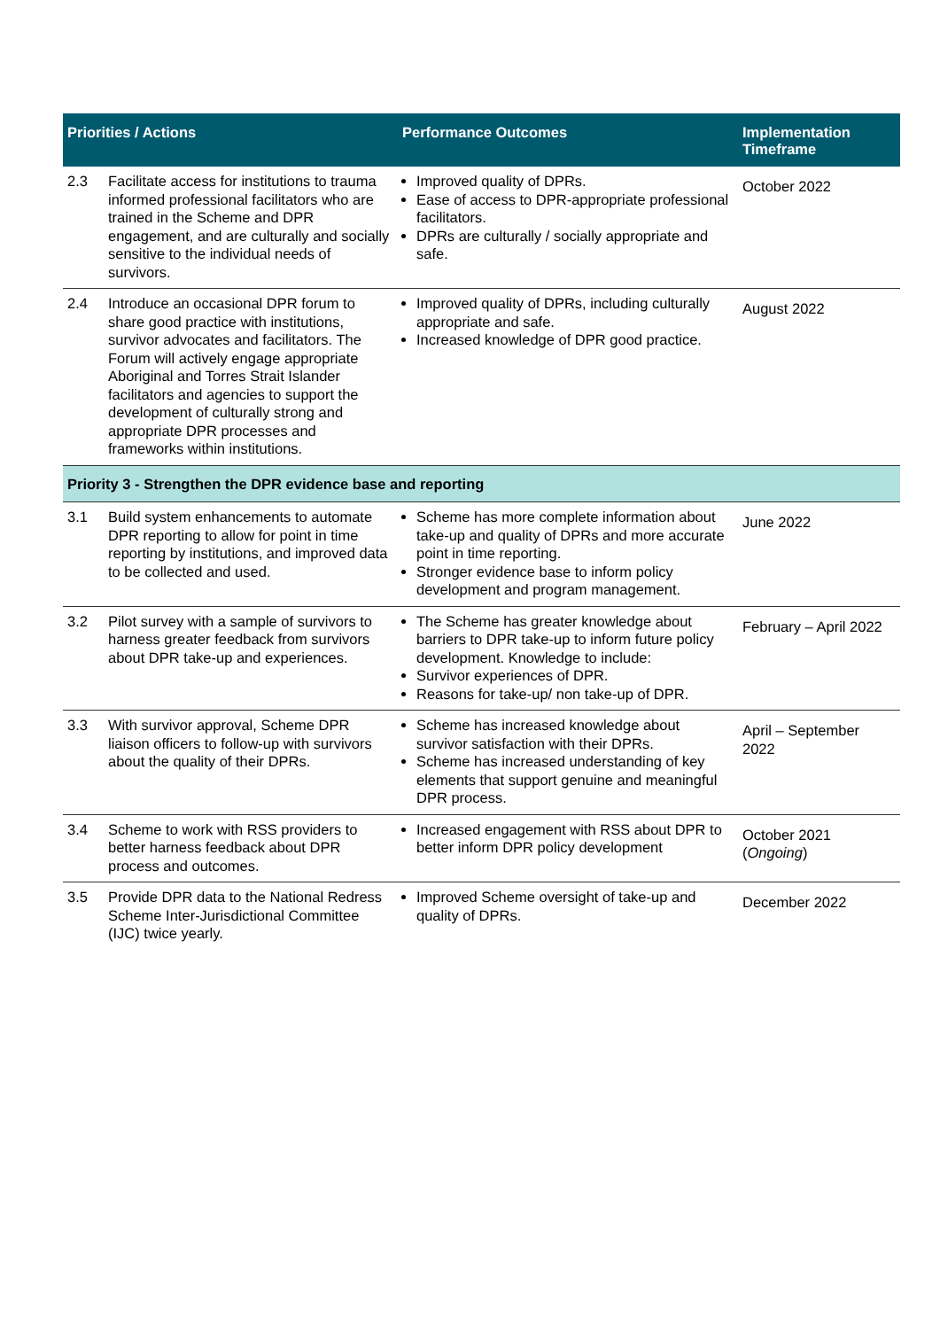| Priorities / Actions | | Performance Outcomes | Implementation Timeframe |
| --- | --- | --- | --- |
| 2.3 | Facilitate access for institutions to trauma informed professional facilitators who are trained in the Scheme and DPR engagement, and are culturally and socially sensitive to the individual needs of survivors. | Improved quality of DPRs. Ease of access to DPR-appropriate professional facilitators. DPRs are culturally / socially appropriate and safe. | October 2022 |
| 2.4 | Introduce an occasional DPR forum to share good practice with institutions, survivor advocates and facilitators. The Forum will actively engage appropriate Aboriginal and Torres Strait Islander facilitators and agencies to support the development of culturally strong and appropriate DPR processes and frameworks within institutions. | Improved quality of DPRs, including culturally appropriate and safe. Increased knowledge of DPR good practice. | August 2022 |
| Priority 3 - Strengthen the DPR evidence base and reporting | | | |
| 3.1 | Build system enhancements to automate DPR reporting to allow for point in time reporting by institutions, and improved data to be collected and used. | Scheme has more complete information about take-up and quality of DPRs and more accurate point in time reporting. Stronger evidence base to inform policy development and program management. | June 2022 |
| 3.2 | Pilot survey with a sample of survivors to harness greater feedback from survivors about DPR take-up and experiences. | The Scheme has greater knowledge about barriers to DPR take-up to inform future policy development. Knowledge to include: Survivor experiences of DPR. Reasons for take-up/ non take-up of DPR. | February – April 2022 |
| 3.3 | With survivor approval, Scheme DPR liaison officers to follow-up with survivors about the quality of their DPRs. | Scheme has increased knowledge about survivor satisfaction with their DPRs. Scheme has increased understanding of key elements that support genuine and meaningful DPR process. | April – September 2022 |
| 3.4 | Scheme to work with RSS providers to better harness feedback about DPR process and outcomes. | Increased engagement with RSS about DPR to better inform DPR policy development | October 2021 ( Ongoing ) |
| 3.5 | Provide DPR data to the National Redress Scheme Inter-Jurisdictional Committee (IJC) twice yearly. | Improved Scheme oversight of take-up and quality of DPRs. | December 2022 |